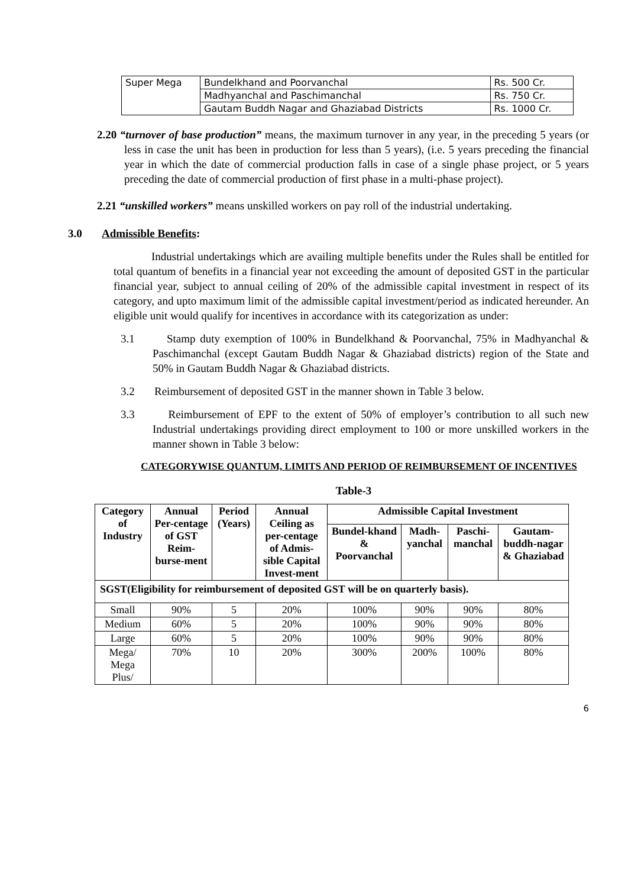| Super Mega | Bundelkhand and Poorvanchal | Rs. 500 Cr. |
| | Madhyanchal and Paschimanchal | Rs. 750 Cr. |
| | Gautam Buddh Nagar and Ghaziabad Districts | Rs. 1000 Cr. |
2.20 “turnover of base production” means, the maximum turnover in any year, in the preceding 5 years (or less in case the unit has been in production for less than 5 years), (i.e. 5 years preceding the financial year in which the date of commercial production falls in case of a single phase project, or 5 years preceding the date of commercial production of first phase in a multi-phase project).
2.21 “unskilled workers” means unskilled workers on pay roll of the industrial undertaking.
3.0 Admissible Benefits:
Industrial undertakings which are availing multiple benefits under the Rules shall be entitled for total quantum of benefits in a financial year not exceeding the amount of deposited GST in the particular financial year, subject to annual ceiling of 20% of the admissible capital investment in respect of its category, and upto maximum limit of the admissible capital investment/period as indicated hereunder. An eligible unit would qualify for incentives in accordance with its categorization as under:
3.1 Stamp duty exemption of 100% in Bundelkhand & Poorvanchal, 75% in Madhyanchal & Paschimanchal (except Gautam Buddh Nagar & Ghaziabad districts) region of the State and 50% in Gautam Buddh Nagar & Ghaziabad districts.
3.2 Reimbursement of deposited GST in the manner shown in Table 3 below.
3.3 Reimbursement of EPF to the extent of 50% of employer’s contribution to all such new Industrial undertakings providing direct employment to 100 or more unskilled workers in the manner shown in Table 3 below:
CATEGORYWISE QUANTUM, LIMITS AND PERIOD OF REIMBURSEMENT OF INCENTIVES
Table-3
| Category of Industry | Annual Per-centage of GST Reim-burse-ment | Period (Years) | Annual Ceiling as per-centage of Admis-sible Capital Invest-ment | Admissible Capital Investment | | | |
| --- | --- | --- | --- | --- | --- | --- | --- |
| | | | | Bundel-khand & Poorvanchal | Madh-yanchal | Paschi-manchal | Gautam-buddh-nagar & Ghaziabad |
| SGST(Eligibility for reimbursement of deposited GST will be on quarterly basis). | | | | | | | |
| Small | 90% | 5 | 20% | 100% | 90% | 90% | 80% |
| Medium | 60% | 5 | 20% | 100% | 90% | 90% | 80% |
| Large | 60% | 5 | 20% | 100% | 90% | 90% | 80% |
| Mega/ Mega Plus/ | 70% | 10 | 20% | 300% | 200% | 100% | 80% |
6